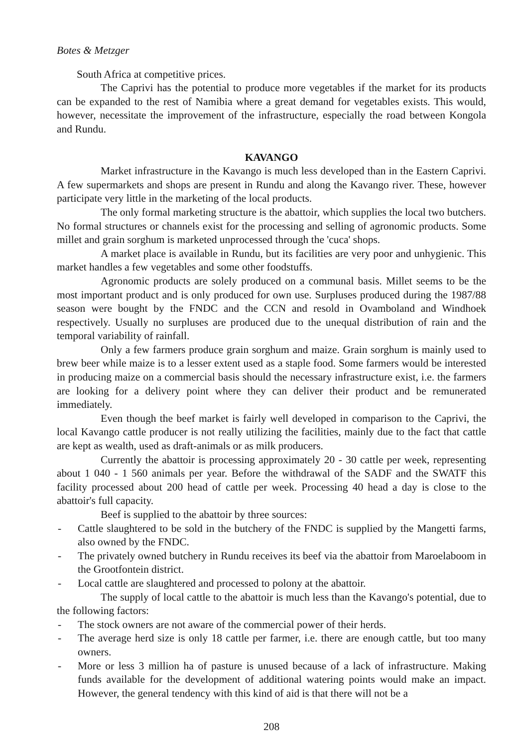Botes & Metzger
South Africa at competitive prices.
The Caprivi has the potential to produce more vegetables if the market for its products can be expanded to the rest of Namibia where a great demand for vegetables exists. This would, however, necessitate the improvement of the infrastructure, especially the road between Kongola and Rundu.
KAVANGO
Market infrastructure in the Kavango is much less developed than in the Eastern Caprivi. A few supermarkets and shops are present in Rundu and along the Kavango river. These, however participate very little in the marketing of the local products.
The only formal marketing structure is the abattoir, which supplies the local two butchers. No formal structures or channels exist for the processing and selling of agronomic products. Some millet and grain sorghum is marketed unprocessed through the 'cuca' shops.
A market place is available in Rundu, but its facilities are very poor and unhygienic. This market handles a few vegetables and some other foodstuffs.
Agronomic products are solely produced on a communal basis. Millet seems to be the most important product and is only produced for own use. Surpluses produced during the 1987/88 season were bought by the FNDC and the CCN and resold in Ovamboland and Windhoek respectively. Usually no surpluses are produced due to the unequal distribution of rain and the temporal variability of rainfall.
Only a few farmers produce grain sorghum and maize. Grain sorghum is mainly used to brew beer while maize is to a lesser extent used as a staple food. Some farmers would be interested in producing maize on a commercial basis should the necessary infrastructure exist, i.e. the farmers are looking for a delivery point where they can deliver their product and be remunerated immediately.
Even though the beef market is fairly well developed in comparison to the Caprivi, the local Kavango cattle producer is not really utilizing the facilities, mainly due to the fact that cattle are kept as wealth, used as draft-animals or as milk producers.
Currently the abattoir is processing approximately 20 - 30 cattle per week, representing about 1 040 - 1 560 animals per year. Before the withdrawal of the SADF and the SWATF this facility processed about 200 head of cattle per week. Processing 40 head a day is close to the abattoir's full capacity.
Beef is supplied to the abattoir by three sources:
- Cattle slaughtered to be sold in the butchery of the FNDC is supplied by the Mangetti farms, also owned by the FNDC.
- The privately owned butchery in Rundu receives its beef via the abattoir from Maroelaboom in the Grootfontein district.
- Local cattle are slaughtered and processed to polony at the abattoir.
The supply of local cattle to the abattoir is much less than the Kavango's potential, due to the following factors:
- The stock owners are not aware of the commercial power of their herds.
- The average herd size is only 18 cattle per farmer, i.e. there are enough cattle, but too many owners.
- More or less 3 million ha of pasture is unused because of a lack of infrastructure. Making funds available for the development of additional watering points would make an impact. However, the general tendency with this kind of aid is that there will not be a
208